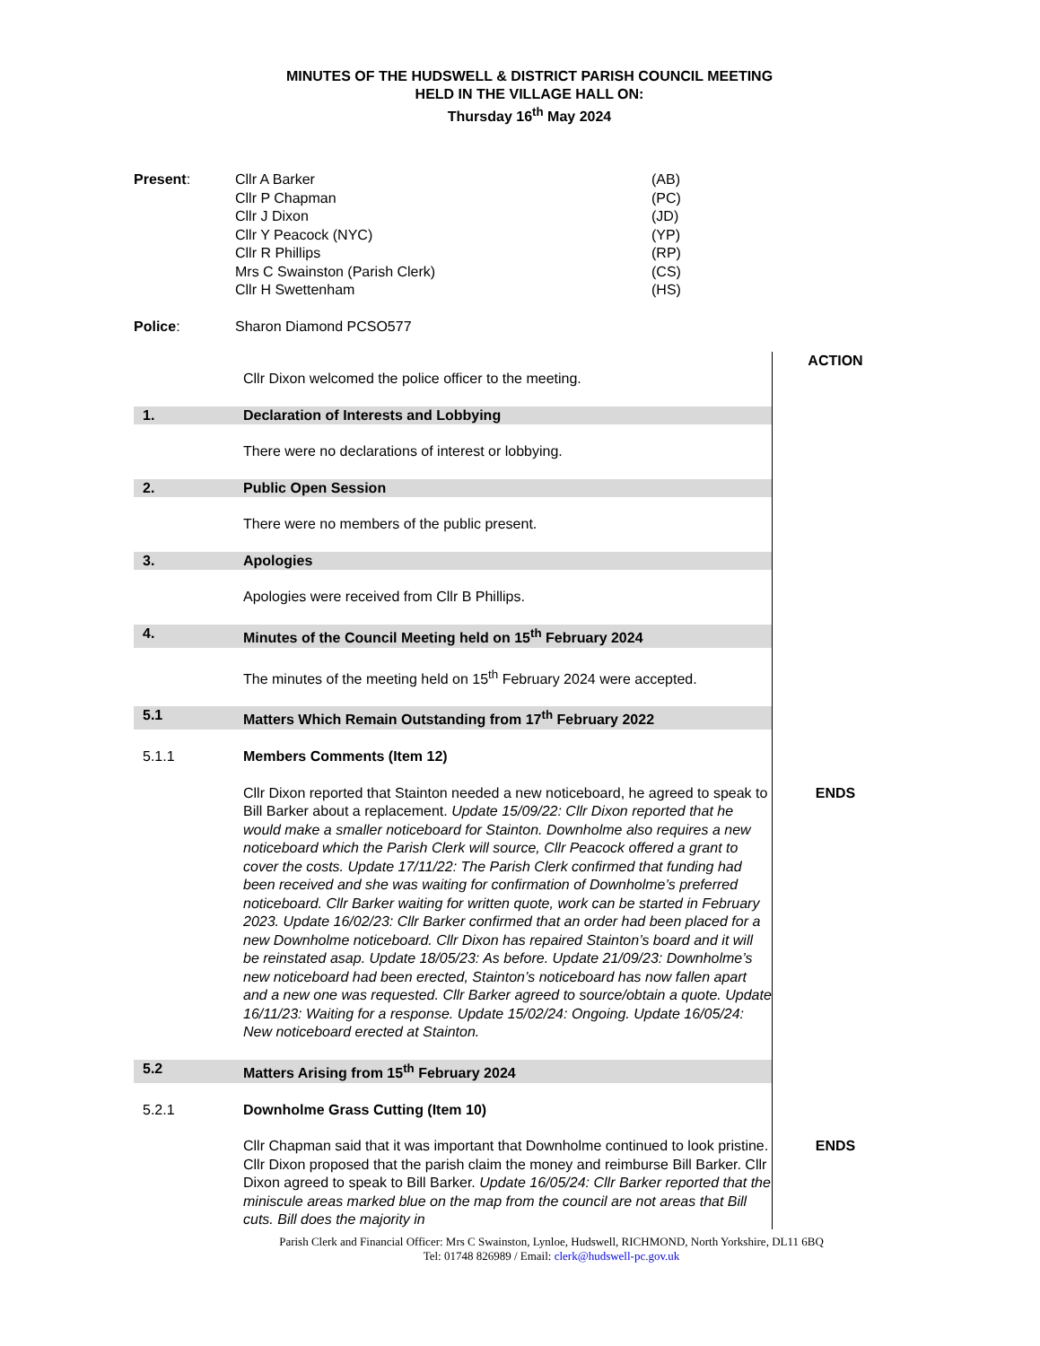MINUTES OF THE HUDSWELL & DISTRICT PARISH COUNCIL MEETING
HELD IN THE VILLAGE HALL ON:
Thursday 16<sup>th</sup> May 2024
| Present : | Cllr A Barker | (AB) |
| | Cllr P Chapman | (PC) |
| | Cllr J Dixon | (JD) |
| | Cllr Y Peacock (NYC) | (YP) |
| | Cllr R Phillips | (RP) |
| | Mrs C Swainston (Parish Clerk) | (CS) |
| | Cllr H Swettenham | (HS) |
| Police : | Sharon Diamond PCSO577 | |
| | Cllr Dixon welcomed the police officer to the meeting. | ACTION |
| 1. | Declaration of Interests and Lobbying | |
| | There were no declarations of interest or lobbying. | |
| 2. | Public Open Session | |
| | There were no members of the public present. | |
| 3. | Apologies | |
| | Apologies were received from Cllr B Phillips. | |
| 4. | Minutes of the Council Meeting held on 15<sup>th</sup> February 2024 | |
| | The minutes of the meeting held on 15<sup>th</sup> February 2024 were accepted. | |
| 5.1 | Matters Which Remain Outstanding from 17<sup>th</sup> February 2022 | |
| 5.1.1 | Members Comments (Item 12) | |
| | Cllr Dixon reported that Stainton needed a new noticeboard, he agreed to speak to Bill Barker about a replacement. Update 15/09/22: Cllr Dixon reported that he would make a smaller noticeboard for Stainton. Downholme also requires a new noticeboard which the Parish Clerk will source, Cllr Peacock offered a grant to cover the costs. Update 17/11/22: The Parish Clerk confirmed that funding had been received and she was waiting for confirmation of Downholme’s preferred noticeboard. Cllr Barker waiting for written quote, work can be started in February 2023. Update 16/02/23: Cllr Barker confirmed that an order had been placed for a new Downholme noticeboard. Cllr Dixon has repaired Stainton’s board and it will be reinstated asap. Update 18/05/23: As before. Update 21/09/23: Downholme’s new noticeboard had been erected, Stainton’s noticeboard has now fallen apart and a new one was requested. Cllr Barker agreed to source/obtain a quote. Update 16/11/23: Waiting for a response. Update 15/02/24: Ongoing. Update 16/05/24: New noticeboard erected at Stainton. | ENDS |
| 5.2 | Matters Arising from 15<sup>th</sup> February 2024 | |
| 5.2.1 | Downholme Grass Cutting (Item 10) | |
| | Cllr Chapman said that it was important that Downholme continued to look pristine. Cllr Dixon proposed that the parish claim the money and reimburse Bill Barker. Cllr Dixon agreed to speak to Bill Barker. Update 16/05/24: Cllr Barker reported that the miniscule areas marked blue on the map from the council are not areas that Bill cuts. Bill does the majority in | ENDS |
Parish Clerk and Financial Officer: Mrs C Swainston, Lynloe, Hudswell, RICHMOND, North Yorkshire, DL11 6BQ
Tel: 01748 826989 / Email: clerk@hudswell-pc.gov.uk